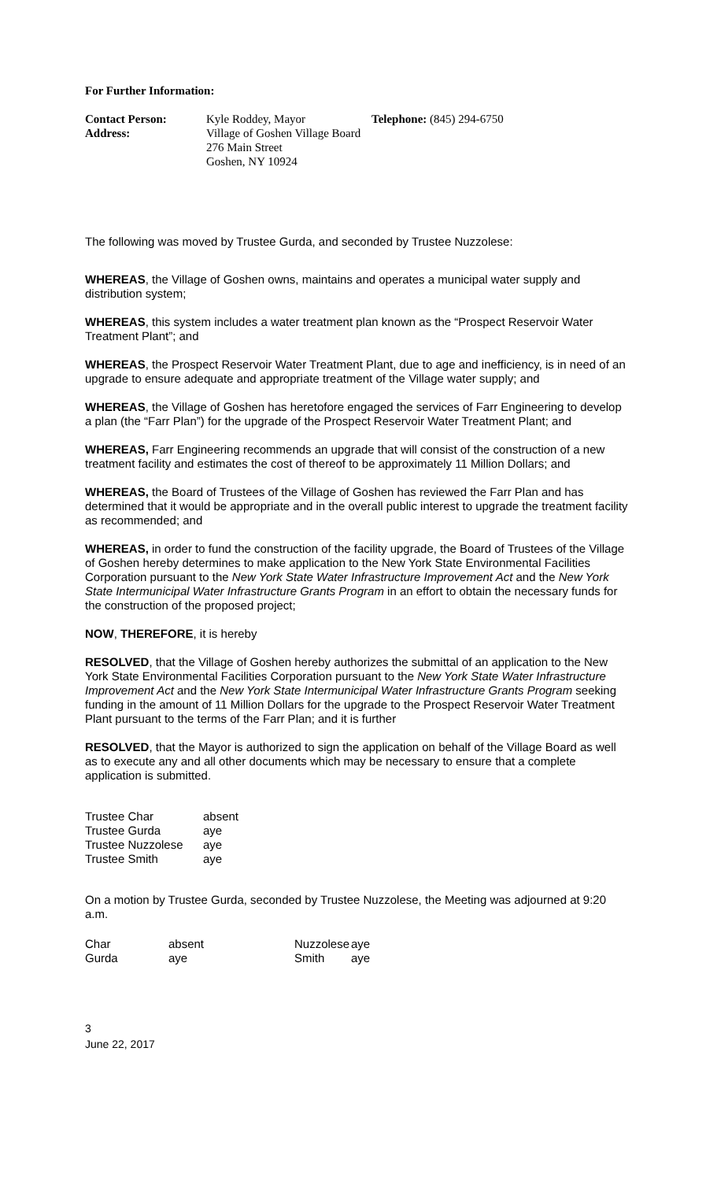For Further Information:
| Contact Person: | Kyle Roddey, Mayor | Telephone: (845) 294-6750 |
| Address: | Village of Goshen Village Board 276 Main Street Goshen, NY 10924 | |
The following was moved by Trustee Gurda, and seconded by Trustee Nuzzolese:
WHEREAS, the Village of Goshen owns, maintains and operates a municipal water supply and distribution system;
WHEREAS, this system includes a water treatment plan known as the “Prospect Reservoir Water Treatment Plant”; and
WHEREAS, the Prospect Reservoir Water Treatment Plant, due to age and inefficiency, is in need of an upgrade to ensure adequate and appropriate treatment of the Village water supply; and
WHEREAS, the Village of Goshen has heretofore engaged the services of Farr Engineering to develop a plan (the “Farr Plan”) for the upgrade of the Prospect Reservoir Water Treatment Plant; and
WHEREAS, Farr Engineering recommends an upgrade that will consist of the construction of a new treatment facility and estimates the cost of thereof to be approximately 11 Million Dollars; and
WHEREAS, the Board of Trustees of the Village of Goshen has reviewed the Farr Plan and has determined that it would be appropriate and in the overall public interest to upgrade the treatment facility as recommended; and
WHEREAS, in order to fund the construction of the facility upgrade, the Board of Trustees of the Village of Goshen hereby determines to make application to the New York State Environmental Facilities Corporation pursuant to the New York State Water Infrastructure Improvement Act and the New York State Intermunicipal Water Infrastructure Grants Program in an effort to obtain the necessary funds for the construction of the proposed project;
NOW, THEREFORE, it is hereby
RESOLVED, that the Village of Goshen hereby authorizes the submittal of an application to the New York State Environmental Facilities Corporation pursuant to the New York State Water Infrastructure Improvement Act and the New York State Intermunicipal Water Infrastructure Grants Program seeking funding in the amount of 11 Million Dollars for the upgrade to the Prospect Reservoir Water Treatment Plant pursuant to the terms of the Farr Plan; and it is further
RESOLVED, that the Mayor is authorized to sign the application on behalf of the Village Board as well as to execute any and all other documents which may be necessary to ensure that a complete application is submitted.
| Trustee Char | absent |
| Trustee Gurda | aye |
| Trustee Nuzzolese | aye |
| Trustee Smith | aye |
On a motion by Trustee Gurda, seconded by Trustee Nuzzolese, the Meeting was adjourned at 9:20 a.m.
| Char | absent | Nuzzolese | aye |
| Gurda | aye | Smith | aye |
3
June 22, 2017